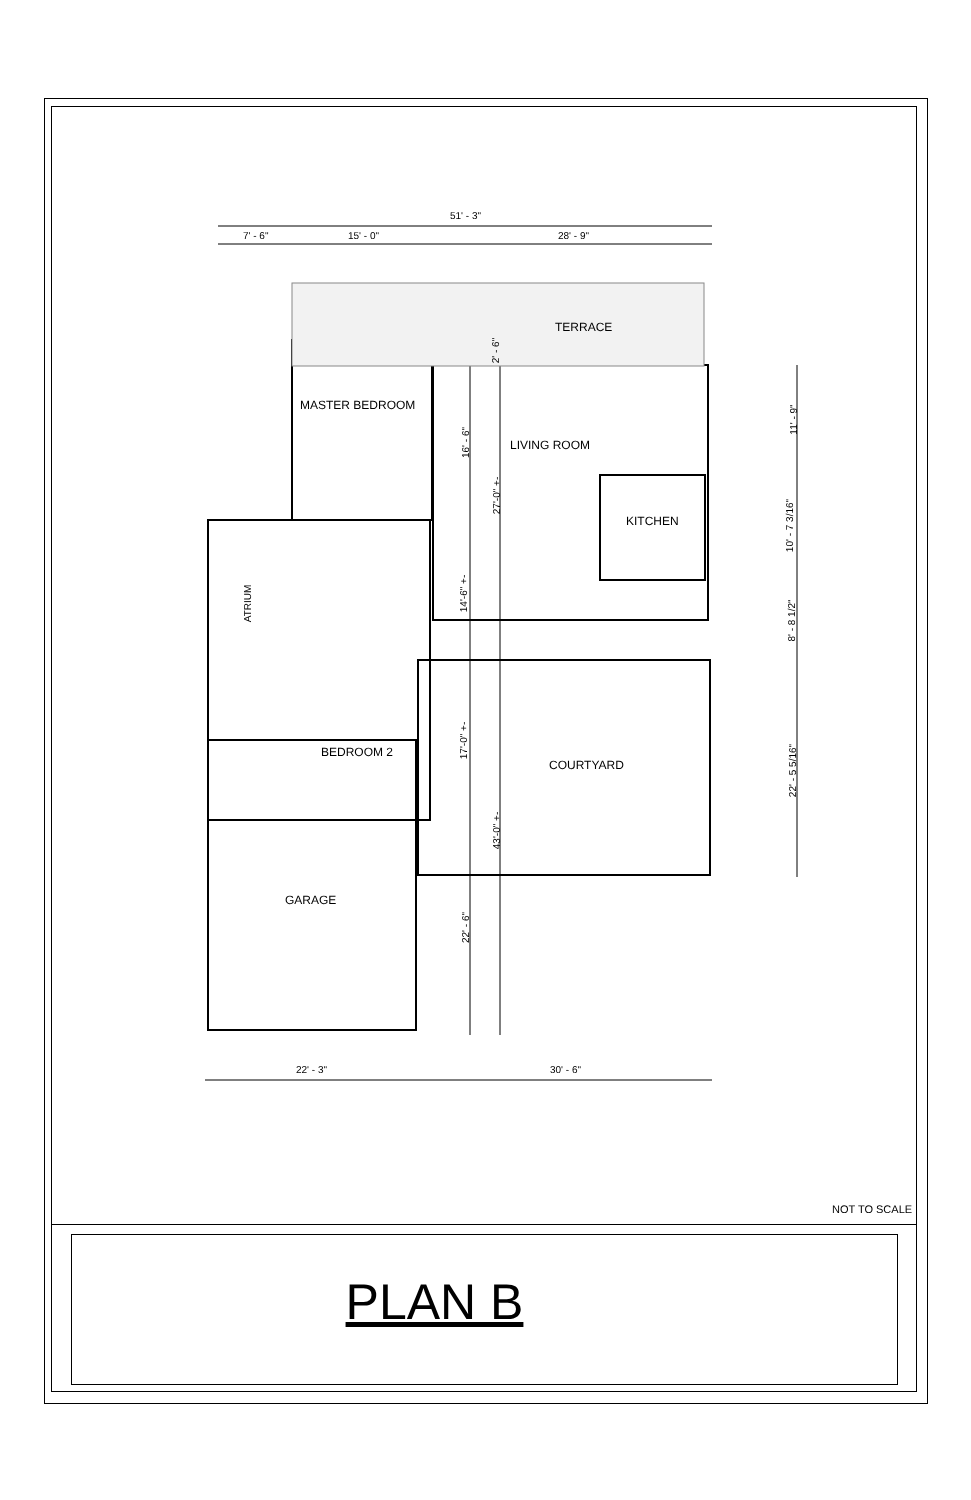51' - 3"
7' - 6" 15' - 0" 28' - 9"
TERRACE
2' - 6"
MASTER BEDROOM
16' - 6" LIVING ROOM
11' - 9"
27'-0" +-
10' - 7 3/16"
KITCHEN
ATRIUM
14'-6" +-
8' - 8 1/2"
17'-0" +-
BEDROOM 2
COURTYARD 22' - 5 5/16"
43'-0" +-
GARAGE
22' - 6"
22' - 3" 30' - 6"
NOT TO SCALE
PLAN B